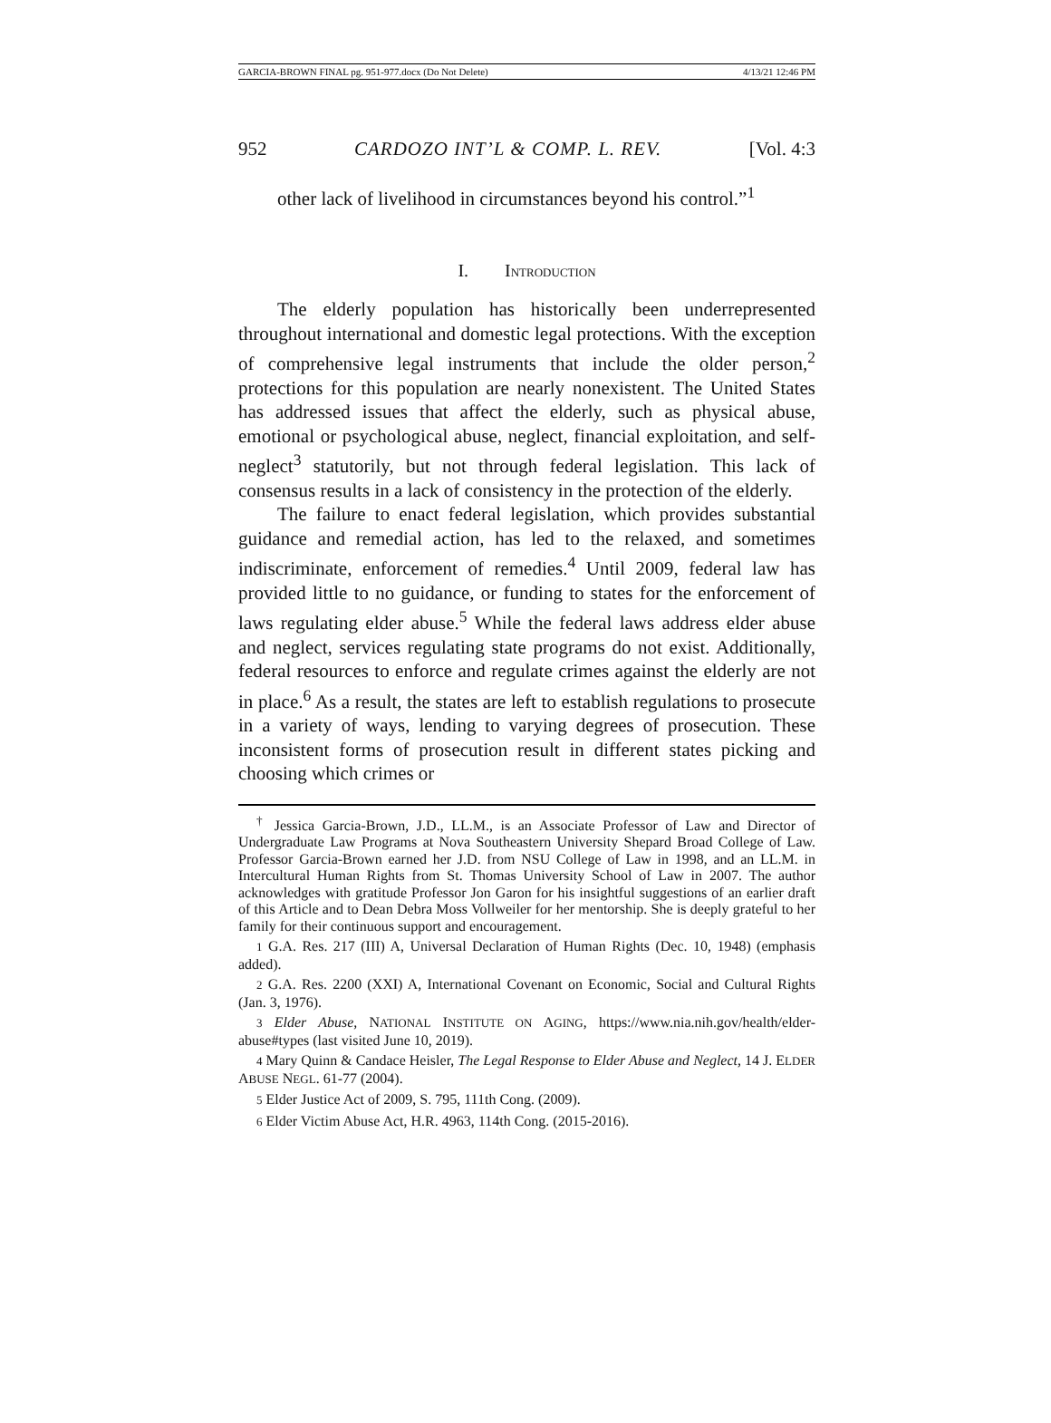GARCIA-BROWN FINAL pg. 951-977.docx (Do Not Delete) 4/13/21 12:46 PM
952 CARDOZO INT’L & COMP. L. REV. [Vol. 4:3
other lack of livelihood in circumstances beyond his control.”<sup>1</sup>
I. INTRODUCTION
The elderly population has historically been underrepresented throughout international and domestic legal protections. With the exception of comprehensive legal instruments that include the older person,<sup>2</sup> protections for this population are nearly nonexistent. The United States has addressed issues that affect the elderly, such as physical abuse, emotional or psychological abuse, neglect, financial exploitation, and self-neglect<sup>3</sup> statutorily, but not through federal legislation. This lack of consensus results in a lack of consistency in the protection of the elderly.
The failure to enact federal legislation, which provides substantial guidance and remedial action, has led to the relaxed, and sometimes indiscriminate, enforcement of remedies.<sup>4</sup> Until 2009, federal law has provided little to no guidance, or funding to states for the enforcement of laws regulating elder abuse.<sup>5</sup> While the federal laws address elder abuse and neglect, services regulating state programs do not exist. Additionally, federal resources to enforce and regulate crimes against the elderly are not in place.<sup>6</sup> As a result, the states are left to establish regulations to prosecute in a variety of ways, lending to varying degrees of prosecution. These inconsistent forms of prosecution result in different states picking and choosing which crimes or
<sup>†</sup> Jessica Garcia-Brown, J.D., LL.M., is an Associate Professor of Law and Director of Undergraduate Law Programs at Nova Southeastern University Shepard Broad College of Law. Professor Garcia-Brown earned her J.D. from NSU College of Law in 1998, and an LL.M. in Intercultural Human Rights from St. Thomas University School of Law in 2007. The author acknowledges with gratitude Professor Jon Garon for his insightful suggestions of an earlier draft of this Article and to Dean Debra Moss Vollweiler for her mentorship. She is deeply grateful to her family for their continuous support and encouragement.
1 G.A. Res. 217 (III) A, Universal Declaration of Human Rights (Dec. 10, 1948) (emphasis added).
2 G.A. Res. 2200 (XXI) A, International Covenant on Economic, Social and Cultural Rights (Jan. 3, 1976).
3 Elder Abuse, NATIONAL INSTITUTE ON AGING, https://www.nia.nih.gov/health/elder-abuse#types (last visited June 10, 2019).
4 Mary Quinn & Candace Heisler, The Legal Response to Elder Abuse and Neglect, 14 J. ELDER ABUSE NEGL. 61-77 (2004).
5 Elder Justice Act of 2009, S. 795, 111th Cong. (2009).
6 Elder Victim Abuse Act, H.R. 4963, 114th Cong. (2015-2016).